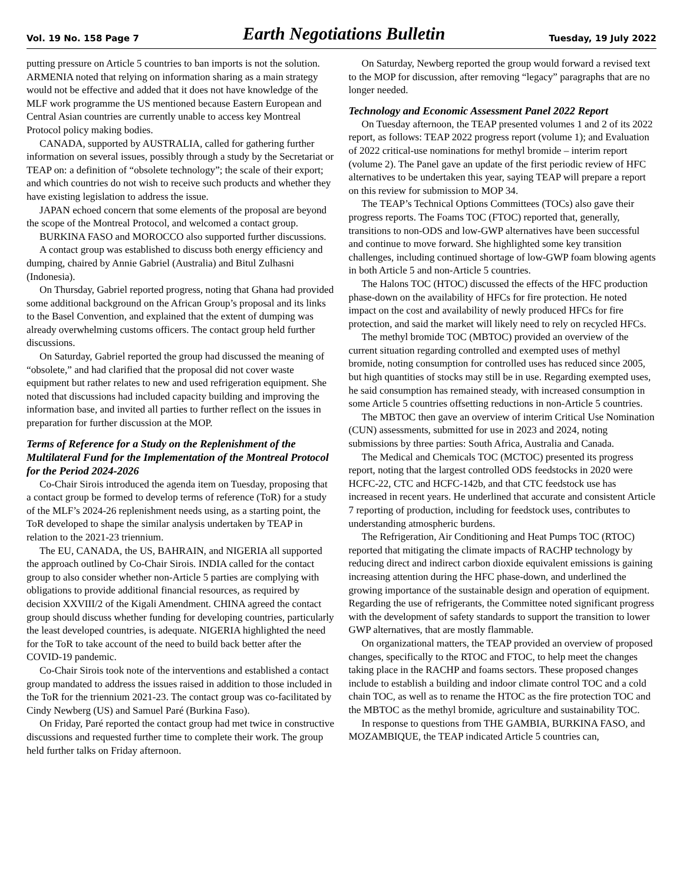Vol. 19 No. 158 Page 7 Earth Negotiations Bulletin Tuesday, 19 July 2022
putting pressure on Article 5 countries to ban imports is not the solution. ARMENIA noted that relying on information sharing as a main strategy would not be effective and added that it does not have knowledge of the MLF work programme the US mentioned because Eastern European and Central Asian countries are currently unable to access key Montreal Protocol policy making bodies.
CANADA, supported by AUSTRALIA, called for gathering further information on several issues, possibly through a study by the Secretariat or TEAP on: a definition of “obsolete technology”; the scale of their export; and which countries do not wish to receive such products and whether they have existing legislation to address the issue.
JAPAN echoed concern that some elements of the proposal are beyond the scope of the Montreal Protocol, and welcomed a contact group.
BURKINA FASO and MOROCCO also supported further discussions.
A contact group was established to discuss both energy efficiency and dumping, chaired by Annie Gabriel (Australia) and Bitul Zulhasni (Indonesia).
On Thursday, Gabriel reported progress, noting that Ghana had provided some additional background on the African Group’s proposal and its links to the Basel Convention, and explained that the extent of dumping was already overwhelming customs officers. The contact group held further discussions.
On Saturday, Gabriel reported the group had discussed the meaning of “obsolete,” and had clarified that the proposal did not cover waste equipment but rather relates to new and used refrigeration equipment. She noted that discussions had included capacity building and improving the information base, and invited all parties to further reflect on the issues in preparation for further discussion at the MOP.
Terms of Reference for a Study on the Replenishment of the Multilateral Fund for the Implementation of the Montreal Protocol for the Period 2024-2026
Co-Chair Sirois introduced the agenda item on Tuesday, proposing that a contact group be formed to develop terms of reference (ToR) for a study of the MLF’s 2024-26 replenishment needs using, as a starting point, the ToR developed to shape the similar analysis undertaken by TEAP in relation to the 2021-23 triennium.
The EU, CANADA, the US, BAHRAIN, and NIGERIA all supported the approach outlined by Co-Chair Sirois. INDIA called for the contact group to also consider whether non-Article 5 parties are complying with obligations to provide additional financial resources, as required by decision XXVIII/2 of the Kigali Amendment. CHINA agreed the contact group should discuss whether funding for developing countries, particularly the least developed countries, is adequate. NIGERIA highlighted the need for the ToR to take account of the need to build back better after the COVID-19 pandemic.
Co-Chair Sirois took note of the interventions and established a contact group mandated to address the issues raised in addition to those included in the ToR for the triennium 2021-23. The contact group was co-facilitated by Cindy Newberg (US) and Samuel Paré (Burkina Faso).
On Friday, Paré reported the contact group had met twice in constructive discussions and requested further time to complete their work. The group held further talks on Friday afternoon.
On Saturday, Newberg reported the group would forward a revised text to the MOP for discussion, after removing “legacy” paragraphs that are no longer needed.
Technology and Economic Assessment Panel 2022 Report
On Tuesday afternoon, the TEAP presented volumes 1 and 2 of its 2022 report, as follows: TEAP 2022 progress report (volume 1); and Evaluation of 2022 critical-use nominations for methyl bromide – interim report (volume 2). The Panel gave an update of the first periodic review of HFC alternatives to be undertaken this year, saying TEAP will prepare a report on this review for submission to MOP 34.
The TEAP’s Technical Options Committees (TOCs) also gave their progress reports. The Foams TOC (FTOC) reported that, generally, transitions to non-ODS and low-GWP alternatives have been successful and continue to move forward. She highlighted some key transition challenges, including continued shortage of low-GWP foam blowing agents in both Article 5 and non-Article 5 countries.
The Halons TOC (HTOC) discussed the effects of the HFC production phase-down on the availability of HFCs for fire protection. He noted impact on the cost and availability of newly produced HFCs for fire protection, and said the market will likely need to rely on recycled HFCs.
The methyl bromide TOC (MBTOC) provided an overview of the current situation regarding controlled and exempted uses of methyl bromide, noting consumption for controlled uses has reduced since 2005, but high quantities of stocks may still be in use. Regarding exempted uses, he said consumption has remained steady, with increased consumption in some Article 5 countries offsetting reductions in non-Article 5 countries.
The MBTOC then gave an overview of interim Critical Use Nomination (CUN) assessments, submitted for use in 2023 and 2024, noting submissions by three parties: South Africa, Australia and Canada.
The Medical and Chemicals TOC (MCTOC) presented its progress report, noting that the largest controlled ODS feedstocks in 2020 were HCFC-22, CTC and HCFC-142b, and that CTC feedstock use has increased in recent years. He underlined that accurate and consistent Article 7 reporting of production, including for feedstock uses, contributes to understanding atmospheric burdens.
The Refrigeration, Air Conditioning and Heat Pumps TOC (RTOC) reported that mitigating the climate impacts of RACHP technology by reducing direct and indirect carbon dioxide equivalent emissions is gaining increasing attention during the HFC phase-down, and underlined the growing importance of the sustainable design and operation of equipment. Regarding the use of refrigerants, the Committee noted significant progress with the development of safety standards to support the transition to lower GWP alternatives, that are mostly flammable.
On organizational matters, the TEAP provided an overview of proposed changes, specifically to the RTOC and FTOC, to help meet the changes taking place in the RACHP and foams sectors. These proposed changes include to establish a building and indoor climate control TOC and a cold chain TOC, as well as to rename the HTOC as the fire protection TOC and the MBTOC as the methyl bromide, agriculture and sustainability TOC.
In response to questions from THE GAMBIA, BURKINA FASO, and MOZAMBIQUE, the TEAP indicated Article 5 countries can,